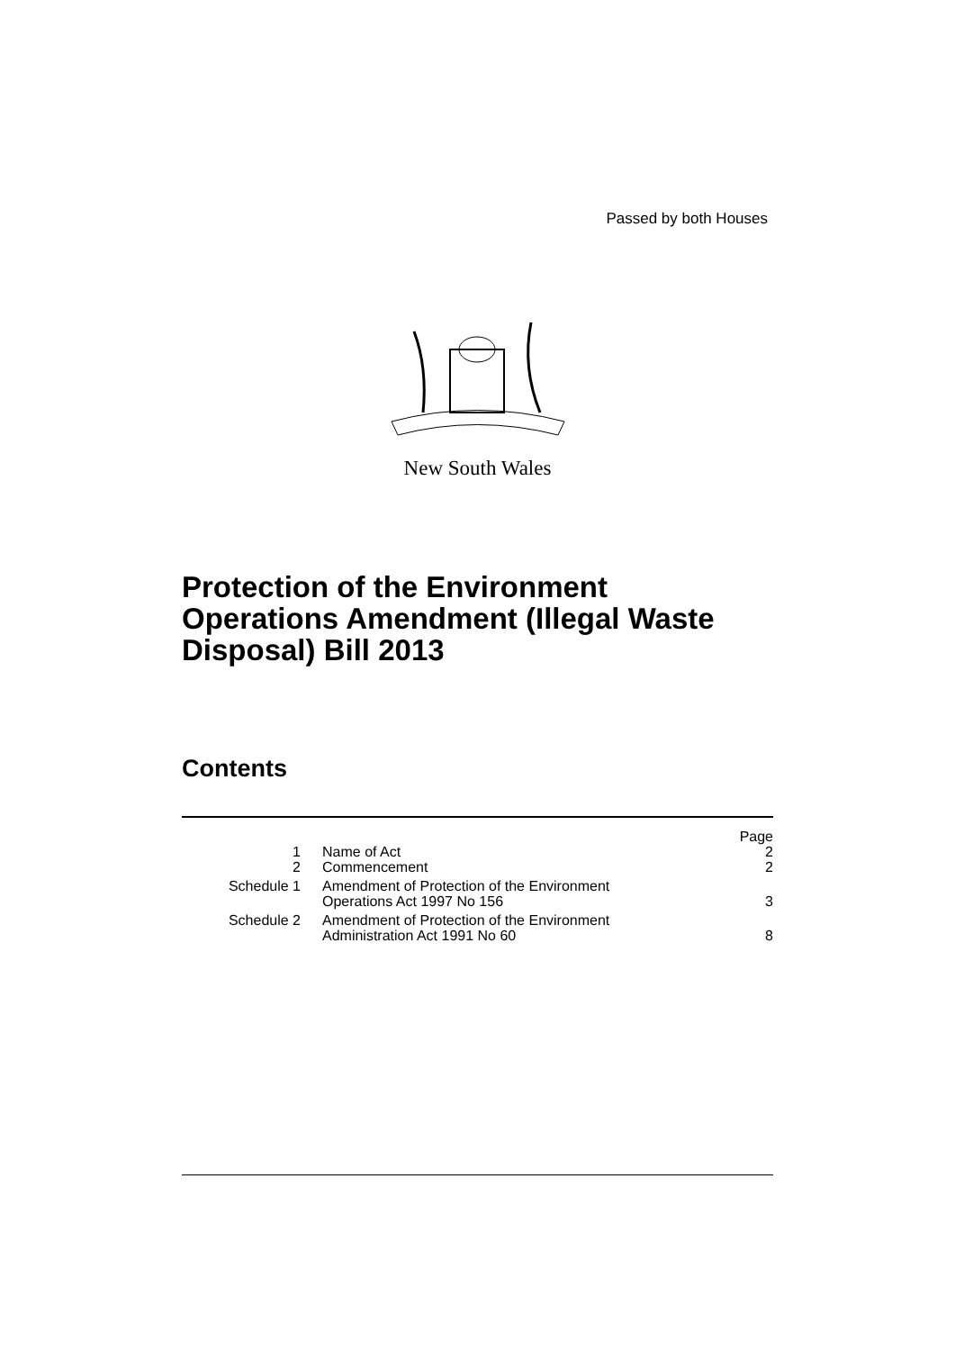Passed by both Houses
New South Wales
Protection of the Environment
Operations Amendment (Illegal Waste
Disposal) Bill 2013
Contents
| | | Page |
| --- | --- | --- |
| 1 | Name of Act | 2 |
| 2 | Commencement | 2 |
| Schedule 1 | Amendment of Protection of the Environment Operations Act 1997 No 156 | 3 |
| Schedule 2 | Amendment of Protection of the Environment Administration Act 1991 No 60 | 8 |